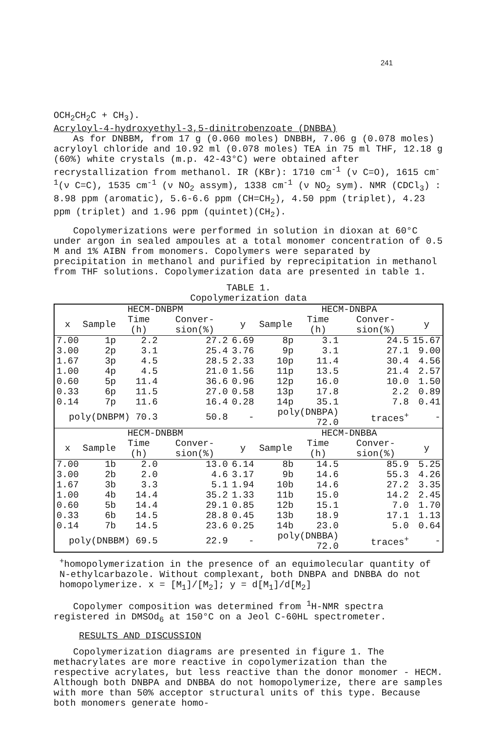241
OCH<sub>2</sub>CH<sub>2</sub>C + CH<sub>3</sub>).
Acryloyl-4-hydroxyethyl-3,5-dinitrobenzoate (DNBBA)
As for DNBBM, from 17 g (0.060 moles) DNBBH, 7.06 g (0.078 moles) acryloyl chloride and 10.92 ml (0.078 moles) TEA in 75 ml THF, 12.18 g (60%) white crystals (m.p. 42-43°C) were obtained after recrystallization from methanol. IR (KBr): 1710 cm<sup>-1</sup> (ν C=O), 1615 cm<sup>-1</sup>(ν C=C), 1535 cm<sup>-1</sup> (ν NO<sub>2</sub> assym), 1338 cm<sup>-1</sup> (ν NO<sub>2</sub> sym). NMR (CDCl<sub>3</sub>) : 8.98 ppm (aromatic), 5.6-6.6 ppm (CH=CH<sub>2</sub>), 4.50 ppm (triplet), 4.23 ppm (triplet) and 1.96 ppm (quintet)(CH<sub>2</sub>).
Copolymerizations were performed in solution in dioxan at 60°C under argon in sealed ampoules at a total monomer concentration of 0.5 M and 1% AIBN from monomers. Copolymers were separated by precipitation in methanol and purified by reprecipitation in methanol from THF solutions. Copolymerization data are presented in table 1.
TABLE 1.
Copolymerization data
| HECM-DNBPM | | | | | HECM-DNBPA | | | |
| --- | --- | --- | --- | --- | --- | --- | --- | --- |
| x | Sample | Time (h) | Conver-sion(%) | y | Sample | Time (h) | Conver-sion(%) | y |
| 7.00 | 1p | 2.2 | 27.2 | 6.69 | 8p | 3.1 | 24.5 | 15.67 |
| 3.00 | 2p | 3.1 | 25.4 | 3.76 | 9p | 3.1 | 27.1 | 9.00 |
| 1.67 | 3p | 4.5 | 28.5 | 2.33 | 10p | 11.4 | 30.4 | 4.56 |
| 1.00 | 4p | 4.5 | 21.0 | 1.56 | 11p | 13.5 | 21.4 | 2.57 |
| 0.60 | 5p | 11.4 | 36.6 | 0.96 | 12p | 16.0 | 10.0 | 1.50 |
| 0.33 | 6p | 11.5 | 27.0 | 0.58 | 13p | 17.8 | 2.2 | 0.89 |
| 0.14 | 7p | 11.6 | 16.4 | 0.28 | 14p | 35.1 | 7.8 | 0.41 |
| poly(DNBPM) 70.3 | | | 50.8 | - | poly(DNBPA) 72.0 | | traces<sup>+</sup> | - |
| HECM-DNBBM | | | | | HECM-DNBBA | | | |
| x | Sample | Time (h) | Conver-sion(%) | y | Sample | Time (h) | Conver-sion(%) | y |
| 7.00 | 1b | 2.0 | 13.0 | 6.14 | 8b | 14.5 | 85.9 | 5.25 |
| 3.00 | 2b | 2.0 | 4.6 | 3.17 | 9b | 14.6 | 55.3 | 4.26 |
| 1.67 | 3b | 3.3 | 5.1 | 1.94 | 10b | 14.6 | 27.2 | 3.35 |
| 1.00 | 4b | 14.4 | 35.2 | 1.33 | 11b | 15.0 | 14.2 | 2.45 |
| 0.60 | 5b | 14.4 | 29.1 | 0.85 | 12b | 15.1 | 7.0 | 1.70 |
| 0.33 | 6b | 14.5 | 28.8 | 0.45 | 13b | 18.9 | 17.1 | 1.13 |
| 0.14 | 7b | 14.5 | 23.6 | 0.25 | 14b | 23.0 | 5.0 | 0.64 |
| poly(DNBBM) 69.5 | | | 22.9 | - | poly(DNBBA) 72.0 | | traces<sup>+</sup> | - |
<sup>+</sup>homopolymerization in the presence of an equimolecular quantity of N-ethylcarbazole. Without complexant, both DNBPA and DNBBA do not homopolymerize. x = [M<sub>1</sub>]/[M<sub>2</sub>]; y = d[M<sub>1</sub>]/d[M<sub>2</sub>]
Copolymer composition was determined from <sup>1</sup>H-NMR spectra registered in DMSOd<sub>6</sub> at 150°C on a Jeol C-60HL spectrometer.
RESULTS AND DISCUSSION
Copolymerization diagrams are presented in figure 1. The methacrylates are more reactive in copolymerization than the respective acrylates, but less reactive than the donor monomer - HECM. Although both DNBPA and DNBBA do not homopolymerize, there are samples with more than 50% acceptor structural units of this type. Because both monomers generate homo-